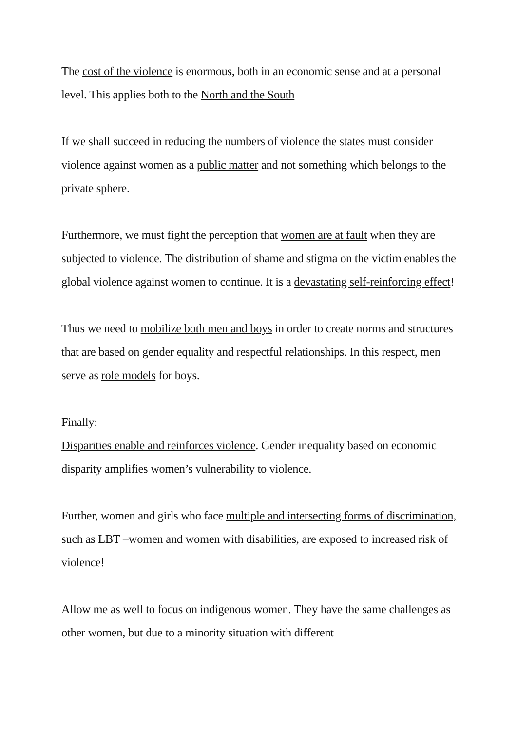The cost of the violence is enormous, both in an economic sense and at a personal level. This applies both to the North and the South
If we shall succeed in reducing the numbers of violence the states must consider violence against women as a public matter and not something which belongs to the private sphere.
Furthermore, we must fight the perception that women are at fault when they are subjected to violence. The distribution of shame and stigma on the victim enables the global violence against women to continue. It is a devastating self-reinforcing effect!
Thus we need to mobilize both men and boys in order to create norms and structures that are based on gender equality and respectful relationships. In this respect, men serve as role models for boys.
Finally:
Disparities enable and reinforces violence. Gender inequality based on economic disparity amplifies women’s vulnerability to violence.
Further, women and girls who face multiple and intersecting forms of discrimination, such as LBT –women and women with disabilities, are exposed to increased risk of violence!
Allow me as well to focus on indigenous women. They have the same challenges as other women, but due to a minority situation with different